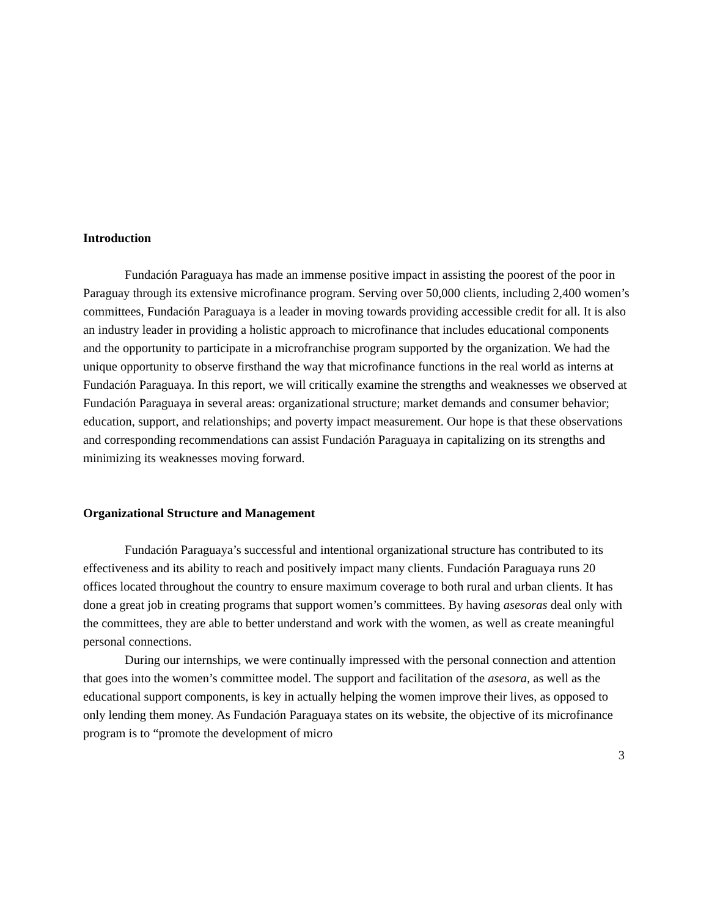Introduction
Fundación Paraguaya has made an immense positive impact in assisting the poorest of the poor in Paraguay through its extensive microfinance program. Serving over 50,000 clients, including 2,400 women’s committees, Fundación Paraguaya is a leader in moving towards providing accessible credit for all. It is also an industry leader in providing a holistic approach to microfinance that includes educational components and the opportunity to participate in a microfranchise program supported by the organization. We had the unique opportunity to observe firsthand the way that microfinance functions in the real world as interns at Fundación Paraguaya. In this report, we will critically examine the strengths and weaknesses we observed at Fundación Paraguaya in several areas: organizational structure; market demands and consumer behavior; education, support, and relationships; and poverty impact measurement. Our hope is that these observations and corresponding recommendations can assist Fundación Paraguaya in capitalizing on its strengths and minimizing its weaknesses moving forward.
Organizational Structure and Management
Fundación Paraguaya’s successful and intentional organizational structure has contributed to its effectiveness and its ability to reach and positively impact many clients. Fundación Paraguaya runs 20 offices located throughout the country to ensure maximum coverage to both rural and urban clients. It has done a great job in creating programs that support women’s committees. By having asesoras deal only with the committees, they are able to better understand and work with the women, as well as create meaningful personal connections.
During our internships, we were continually impressed with the personal connection and attention that goes into the women’s committee model. The support and facilitation of the asesora, as well as the educational support components, is key in actually helping the women improve their lives, as opposed to only lending them money. As Fundación Paraguaya states on its website, the objective of its microfinance program is to “promote the development of micro
3